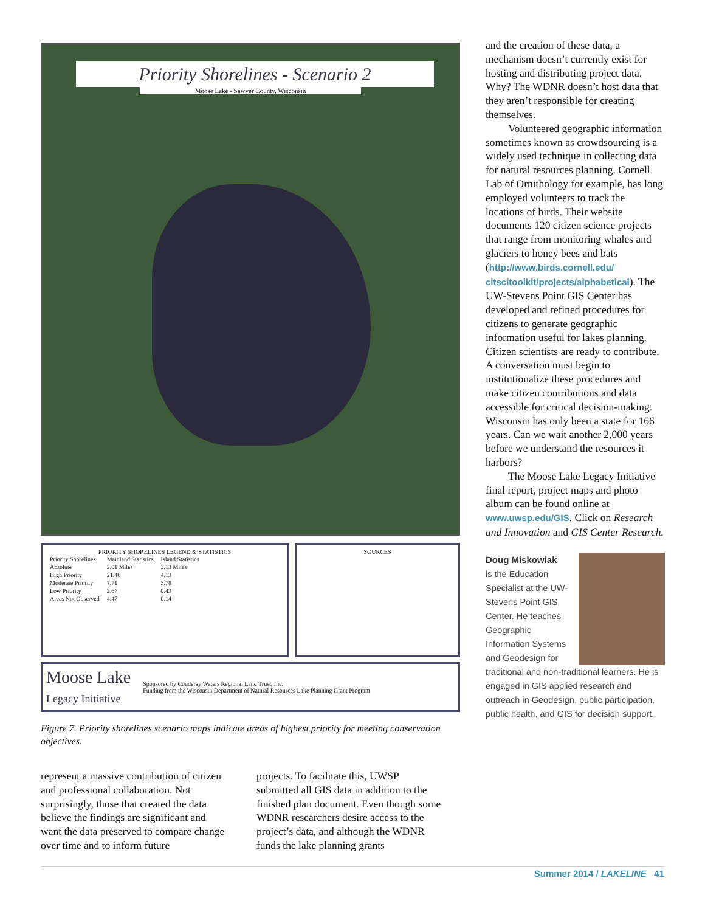Priority Shorelines - Scenario 2
Moose Lake - Sawyer County, Wisconsin
PRIORITY SHORELINES LEGEND & STATISTICS
| Priority Shorelines | Mainland Statistics | Island Statistics |
| --- | --- | --- |
| Absolute | 2.01 Miles | 3.13 Miles |
| High Priority | 21.46 | 4.13 |
| Moderate Priority | 7.71 | 3.78 |
| Low Priority | 2.67 | 0.43 |
| Areas Not Observed | 4.47 | 0.14 |
SOURCES
Moose Lake
Legacy Initiative
Sponsored by Couderay Waters Regional Land Trust, Inc.
Funding from the Wisconsin Department of Natural Resources Lake Planning Grant Program
Figure 7. Priority shorelines scenario maps indicate areas of highest priority for meeting conservation objectives.
represent a massive contribution of citizen and professional collaboration. Not surprisingly, those that created the data believe the findings are significant and want the data preserved to compare change over time and to inform future
projects. To facilitate this, UWSP submitted all GIS data in addition to the finished plan document. Even though some WDNR researchers desire access to the project’s data, and although the WDNR funds the lake planning grants
and the creation of these data, a mechanism doesn’t currently exist for hosting and distributing project data. Why? The WDNR doesn’t host data that they aren’t responsible for creating themselves.
Volunteered geographic information sometimes known as crowdsourcing is a widely used technique in collecting data for natural resources planning. Cornell Lab of Ornithology for example, has long employed volunteers to track the locations of birds. Their website documents 120 citizen science projects that range from monitoring whales and glaciers to honey bees and bats (http://www.birds.cornell.edu/ citscitoolkit/projects/alphabetical). The UW-Stevens Point GIS Center has developed and refined procedures for citizens to generate geographic information useful for lakes planning. Citizen scientists are ready to contribute. A conversation must begin to institutionalize these procedures and make citizen contributions and data accessible for critical decision-making. Wisconsin has only been a state for 166 years. Can we wait another 2,000 years before we understand the resources it harbors?
The Moose Lake Legacy Initiative final report, project maps and photo album can be found online at www.uwsp.edu/GIS. Click on Research and Innovation and GIS Center Research.
Doug Miskowiak
is the Education Specialist at the UW-Stevens Point GIS Center. He teaches Geographic Information Systems and Geodesign for traditional and non-traditional learners. He is engaged in GIS applied research and outreach in Geodesign, public participation, public health, and GIS for decision support.
Summer 2014 / LAKELINE 41